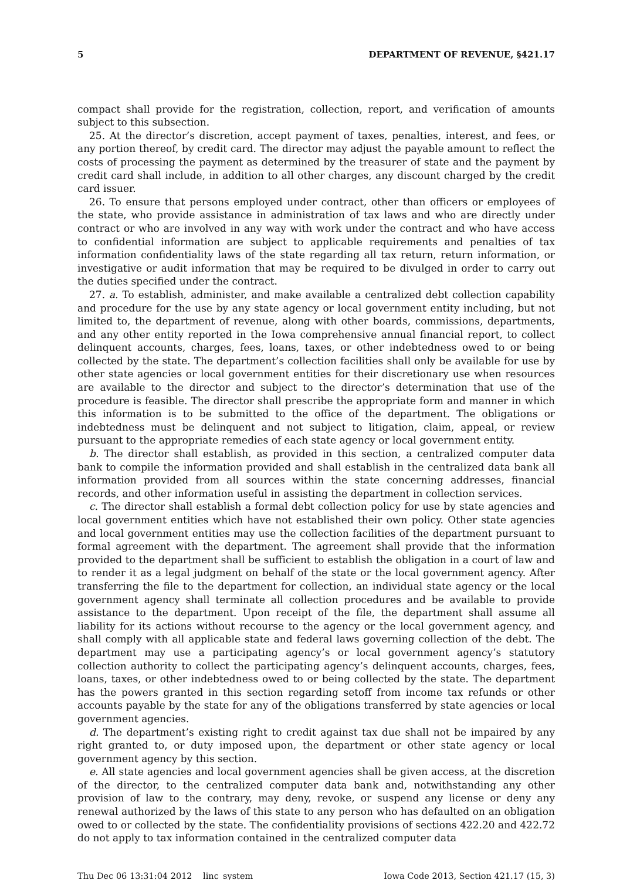5 DEPARTMENT OF REVENUE, §421.17
compact shall provide for the registration, collection, report, and verification of amounts subject to this subsection.
25. At the director’s discretion, accept payment of taxes, penalties, interest, and fees, or any portion thereof, by credit card. The director may adjust the payable amount to reflect the costs of processing the payment as determined by the treasurer of state and the payment by credit card shall include, in addition to all other charges, any discount charged by the credit card issuer.
26. To ensure that persons employed under contract, other than officers or employees of the state, who provide assistance in administration of tax laws and who are directly under contract or who are involved in any way with work under the contract and who have access to confidential information are subject to applicable requirements and penalties of tax information confidentiality laws of the state regarding all tax return, return information, or investigative or audit information that may be required to be divulged in order to carry out the duties specified under the contract.
27. a. To establish, administer, and make available a centralized debt collection capability and procedure for the use by any state agency or local government entity including, but not limited to, the department of revenue, along with other boards, commissions, departments, and any other entity reported in the Iowa comprehensive annual financial report, to collect delinquent accounts, charges, fees, loans, taxes, or other indebtedness owed to or being collected by the state. The department’s collection facilities shall only be available for use by other state agencies or local government entities for their discretionary use when resources are available to the director and subject to the director’s determination that use of the procedure is feasible. The director shall prescribe the appropriate form and manner in which this information is to be submitted to the office of the department. The obligations or indebtedness must be delinquent and not subject to litigation, claim, appeal, or review pursuant to the appropriate remedies of each state agency or local government entity.
b. The director shall establish, as provided in this section, a centralized computer data bank to compile the information provided and shall establish in the centralized data bank all information provided from all sources within the state concerning addresses, financial records, and other information useful in assisting the department in collection services.
c. The director shall establish a formal debt collection policy for use by state agencies and local government entities which have not established their own policy. Other state agencies and local government entities may use the collection facilities of the department pursuant to formal agreement with the department. The agreement shall provide that the information provided to the department shall be sufficient to establish the obligation in a court of law and to render it as a legal judgment on behalf of the state or the local government agency. After transferring the file to the department for collection, an individual state agency or the local government agency shall terminate all collection procedures and be available to provide assistance to the department. Upon receipt of the file, the department shall assume all liability for its actions without recourse to the agency or the local government agency, and shall comply with all applicable state and federal laws governing collection of the debt. The department may use a participating agency’s or local government agency’s statutory collection authority to collect the participating agency’s delinquent accounts, charges, fees, loans, taxes, or other indebtedness owed to or being collected by the state. The department has the powers granted in this section regarding setoff from income tax refunds or other accounts payable by the state for any of the obligations transferred by state agencies or local government agencies.
d. The department’s existing right to credit against tax due shall not be impaired by any right granted to, or duty imposed upon, the department or other state agency or local government agency by this section.
e. All state agencies and local government agencies shall be given access, at the discretion of the director, to the centralized computer data bank and, notwithstanding any other provision of law to the contrary, may deny, revoke, or suspend any license or deny any renewal authorized by the laws of this state to any person who has defaulted on an obligation owed to or collected by the state. The confidentiality provisions of sections 422.20 and 422.72 do not apply to tax information contained in the centralized computer data
Thu Dec 06 13:31:04 2012 linc_system Iowa Code 2013, Section 421.17 (15, 3)